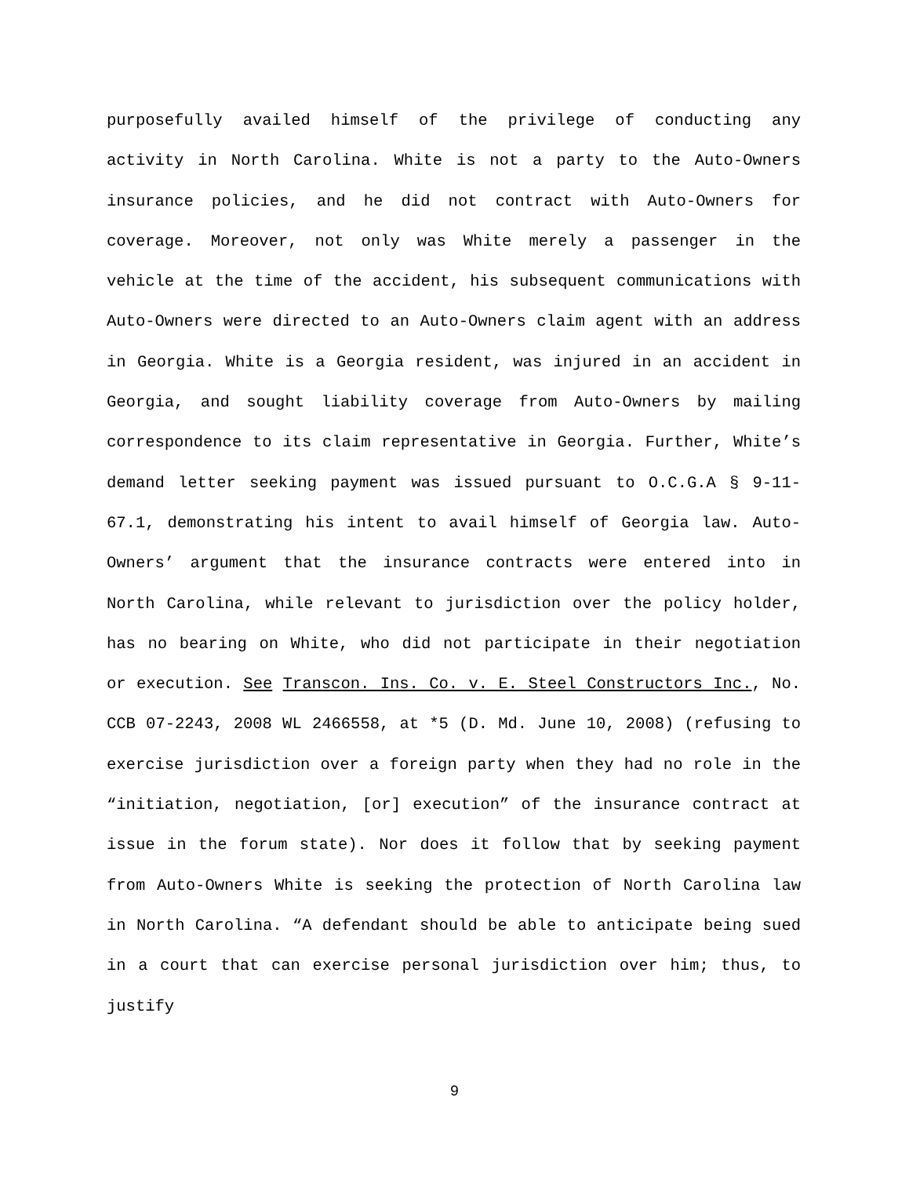purposefully availed himself of the privilege of conducting any activity in North Carolina. White is not a party to the Auto-Owners insurance policies, and he did not contract with Auto-Owners for coverage. Moreover, not only was White merely a passenger in the vehicle at the time of the accident, his subsequent communications with Auto-Owners were directed to an Auto-Owners claim agent with an address in Georgia. White is a Georgia resident, was injured in an accident in Georgia, and sought liability coverage from Auto-Owners by mailing correspondence to its claim representative in Georgia. Further, White’s demand letter seeking payment was issued pursuant to O.C.G.A § 9-11-67.1, demonstrating his intent to avail himself of Georgia law. Auto-Owners’ argument that the insurance contracts were entered into in North Carolina, while relevant to jurisdiction over the policy holder, has no bearing on White, who did not participate in their negotiation or execution. See Transcon. Ins. Co. v. E. Steel Constructors Inc., No. CCB 07-2243, 2008 WL 2466558, at *5 (D. Md. June 10, 2008) (refusing to exercise jurisdiction over a foreign party when they had no role in the “initiation, negotiation, [or] execution” of the insurance contract at issue in the forum state). Nor does it follow that by seeking payment from Auto-Owners White is seeking the protection of North Carolina law in North Carolina. “A defendant should be able to anticipate being sued in a court that can exercise personal jurisdiction over him; thus, to justify
9